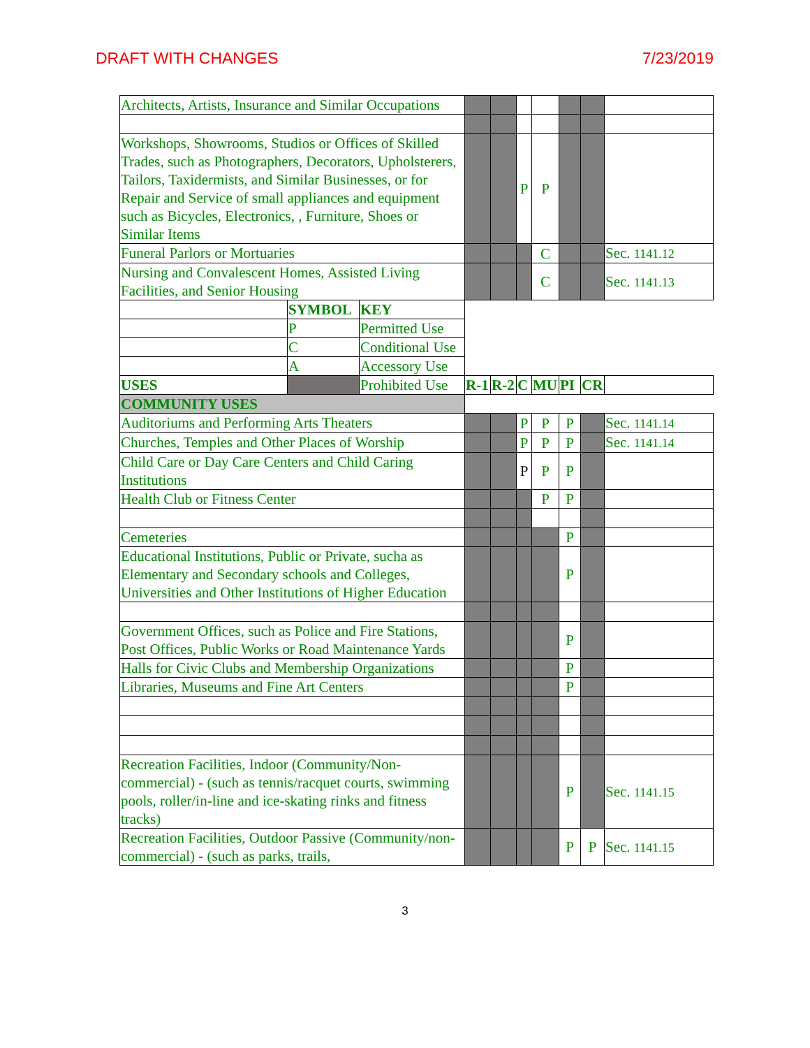DRAFT WITH CHANGES 7/23/2019
| Architects, Artists, Insurance and Similar Occupations | | | | | | | | | |
| Workshops, Showrooms, Studios or Offices of Skilled Trades, such as Photographers, Decorators, Upholsterers, Tailors, Taxidermists, and Similar Businesses, or for Repair and Service of small appliances and equipment such as Bicycles, Electronics, , Furniture, Shoes or Similar Items | | | | | P | P | | | |
| Funeral Parlors or Mortuaries | | | | | | C | | | Sec. 1141.12 |
| Nursing and Convalescent Homes, Assisted Living Facilities, and Senior Housing | | | | | | C | | | Sec. 1141.13 |
| | SYMBOL | KEY | | | | | | | |
| | P | Permitted Use | | | | | | | |
| | C | Conditional Use | | | | | | | |
| | A | Accessory Use | | | | | | | |
| USES | | Prohibited Use | R-1 | R-2 | C | MU | PI | CR | |
| COMMUNITY USES | | | | | | | | | |
| Auditoriums and Performing Arts Theaters | | | | | P | P | P | | Sec. 1141.14 |
| Churches, Temples and Other Places of Worship | | | | | P | P | P | | Sec. 1141.14 |
| Child Care or Day Care Centers and Child Caring Institutions | | | | | P | P | P | | |
| Health Club or Fitness Center | | | | | | P | P | | |
| Cemeteries | | | | | | | P | | |
| Educational Institutions, Public or Private, sucha as Elementary and Secondary schools and Colleges, Universities and Other Institutions of Higher Education | | | | | | | P | | |
| Government Offices, such as Police and Fire Stations, Post Offices, Public Works or Road Maintenance Yards | | | | | | | P | | |
| Halls for Civic Clubs and Membership Organizations | | | | | | | P | | |
| Libraries, Museums and Fine Art Centers | | | | | | | P | | |
| Recreation Facilities, Indoor (Community/Non-commercial) - (such as tennis/racquet courts, swimming pools, roller/in-line and ice-skating rinks and fitness tracks) | | | | | | | P | | Sec. 1141.15 |
| Recreation Facilities, Outdoor Passive (Community/non-commercial) - (such as parks, trails, | | | | | | | P | P | Sec. 1141.15 |
3